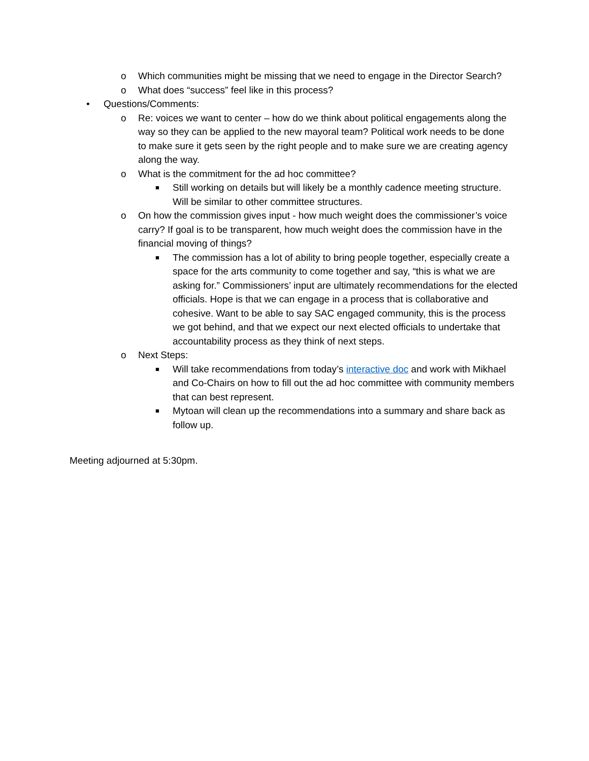o Which communities might be missing that we need to engage in the Director Search?
o What does “success” feel like in this process?
• Questions/Comments:
o Re: voices we want to center – how do we think about political engagements along the way so they can be applied to the new mayoral team? Political work needs to be done to make sure it gets seen by the right people and to make sure we are creating agency along the way.
o What is the commitment for the ad hoc committee?
■ Still working on details but will likely be a monthly cadence meeting structure. Will be similar to other committee structures.
o On how the commission gives input - how much weight does the commissioner’s voice carry? If goal is to be transparent, how much weight does the commission have in the financial moving of things?
■ The commission has a lot of ability to bring people together, especially create a space for the arts community to come together and say, “this is what we are asking for.” Commissioners’ input are ultimately recommendations for the elected officials. Hope is that we can engage in a process that is collaborative and cohesive. Want to be able to say SAC engaged community, this is the process we got behind, and that we expect our next elected officials to undertake that accountability process as they think of next steps.
o Next Steps:
■ Will take recommendations from today’s interactive doc and work with Mikhael and Co-Chairs on how to fill out the ad hoc committee with community members that can best represent.
■ Mytoan will clean up the recommendations into a summary and share back as follow up.
Meeting adjourned at 5:30pm.